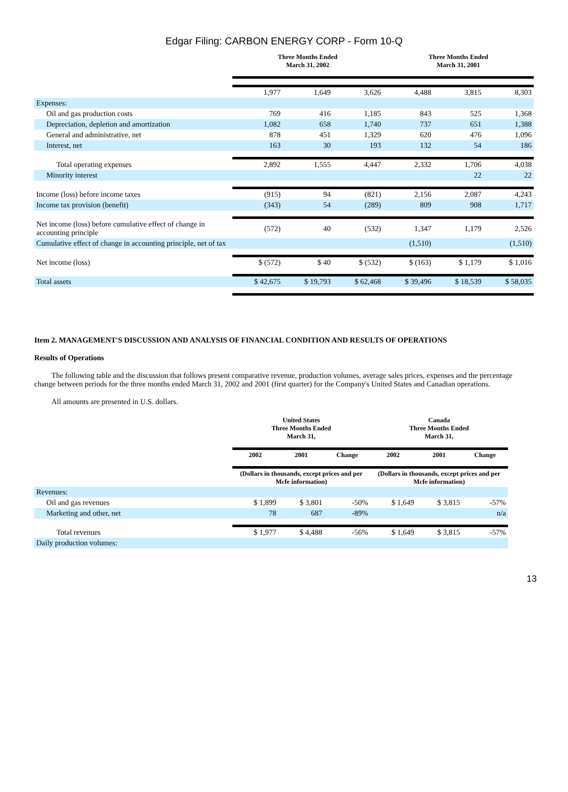Edgar Filing: CARBON ENERGY CORP - Form 10-Q
| | Three Months Ended March 31, 2002 | | | Three Months Ended March 31, 2001 | | |
| --- | --- | --- | --- | --- | --- | --- |
| | 1,977 | 1,649 | 3,626 | 4,488 | 3,815 | 8,303 |
| Expenses: | | | | | | |
| Oil and gas production costs | 769 | 416 | 1,185 | 843 | 525 | 1,368 |
| Depreciation, depletion and amortization | 1,082 | 658 | 1,740 | 737 | 651 | 1,388 |
| General and administrative, net | 878 | 451 | 1,329 | 620 | 476 | 1,096 |
| Interest, net | 163 | 30 | 193 | 132 | 54 | 186 |
| Total operating expenses | 2,892 | 1,555 | 4,447 | 2,332 | 1,706 | 4,038 |
| Minority interest | | | | | 22 | 22 |
| Income (loss) before income taxes | (915) | 94 | (821) | 2,156 | 2,087 | 4,243 |
| Income tax provision (benefit) | (343) | 54 | (289) | 809 | 908 | 1,717 |
| Net income (loss) before cumulative effect of change in accounting principle | (572) | 40 | (532) | 1,347 | 1,179 | 2,526 |
| Cumulative effect of change in accounting principle, net of tax | | | | (1,510) | | (1,510) |
| Net income (loss) | $ (572) | $ 40 | $ (532) | $ (163) | $ 1,179 | $ 1,016 |
| Total assets | $ 42,675 | $ 19,793 | $ 62,468 | $ 39,496 | $ 18,539 | $ 58,035 |
Item 2. MANAGEMENT'S DISCUSSION AND ANALYSIS OF FINANCIAL CONDITION AND RESULTS OF OPERATIONS
Results of Operations
The following table and the discussion that follows present comparative revenue, production volumes, average sales prices, expenses and the percentage change between periods for the three months ended March 31, 2002 and 2001 (first quarter) for the Company's United States and Canadian operations.
All amounts are presented in U.S. dollars.
| | United States Three Months Ended March 31, | | | Canada Three Months Ended March 31, | | |
| --- | --- | --- | --- | --- | --- | --- |
| | 2002 | 2001 | Change | 2002 | 2001 | Change |
| | (Dollars in thousands, except prices and per Mcfe information) | | | (Dollars in thousands, except prices and per Mcfe information) | | |
| Revenues: | | | | | | |
| Oil and gas revenues | $ 1,899 | $ 3,801 | -50% | $ 1,649 | $ 3,815 | -57% |
| Marketing and other, net | 78 | 687 | -89% | | | n/a |
| Total revenues | $ 1,977 | $ 4,488 | -56% | $ 1,649 | $ 3,815 | -57% |
| Daily production volumes: | | | | | | |
13